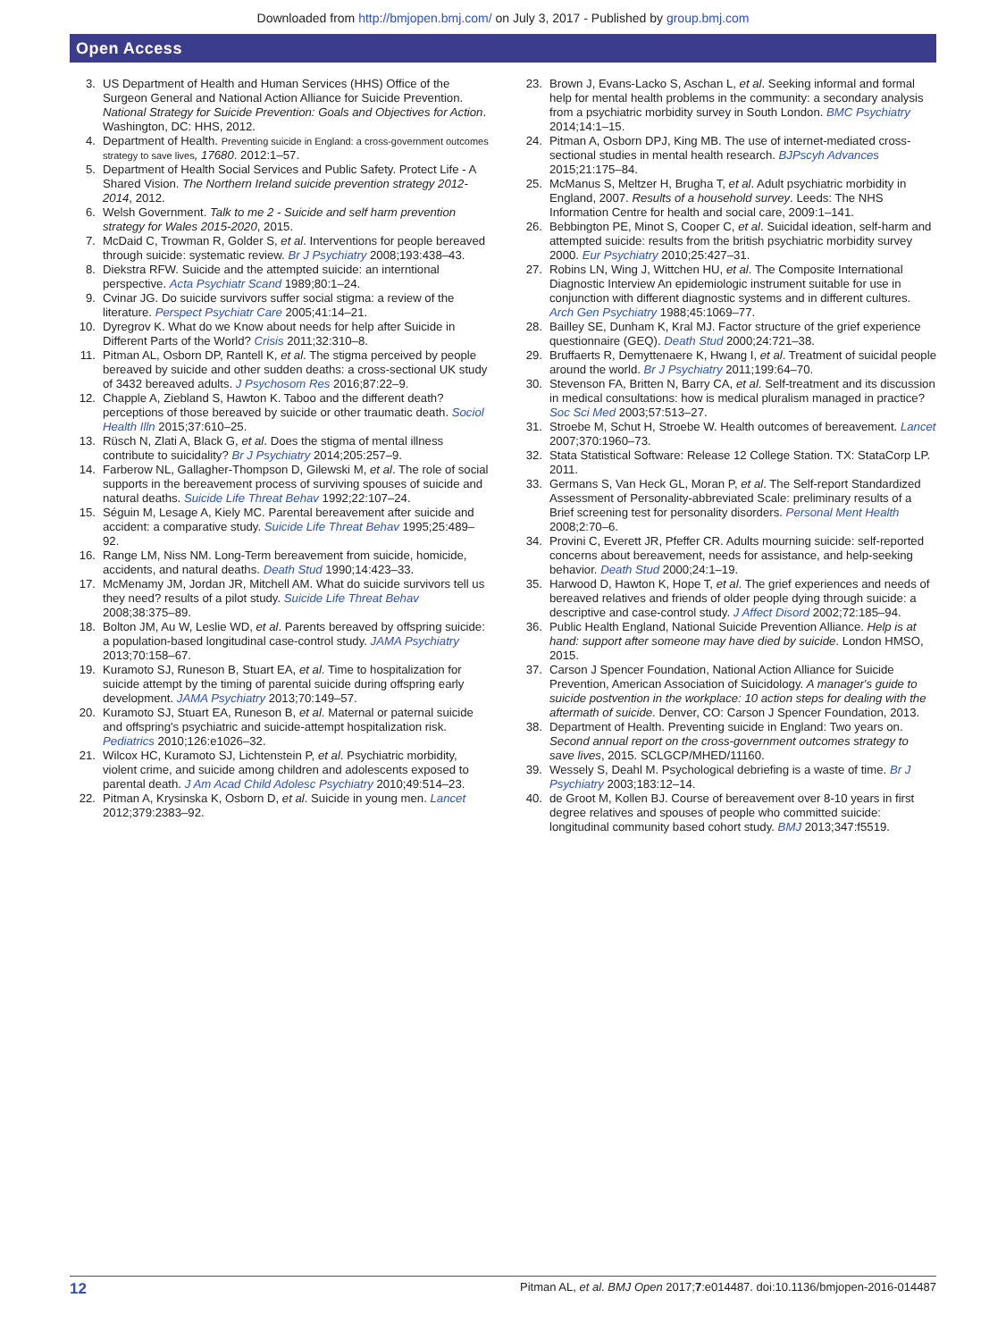Downloaded from http://bmjopen.bmj.com/ on July 3, 2017 - Published by group.bmj.com
Open Access
3. US Department of Health and Human Services (HHS) Office of the Surgeon General and National Action Alliance for Suicide Prevention. National Strategy for Suicide Prevention: Goals and Objectives for Action. Washington, DC: HHS, 2012.
4. Department of Health. Preventing suicide in England: a cross-government outcomes strategy to save lives, 17680. 2012:1–57.
5. Department of Health Social Services and Public Safety. Protect Life - A Shared Vision. The Northern Ireland suicide prevention strategy 2012-2014, 2012.
6. Welsh Government. Talk to me 2 - Suicide and self harm prevention strategy for Wales 2015-2020, 2015.
7. McDaid C, Trowman R, Golder S, et al. Interventions for people bereaved through suicide: systematic review. Br J Psychiatry 2008;193:438–43.
8. Diekstra RFW. Suicide and the attempted suicide: an interntional perspective. Acta Psychiatr Scand 1989;80:1–24.
9. Cvinar JG. Do suicide survivors suffer social stigma: a review of the literature. Perspect Psychiatr Care 2005;41:14–21.
10. Dyregrov K. What do we Know about needs for help after Suicide in Different Parts of the World? Crisis 2011;32:310–8.
11. Pitman AL, Osborn DP, Rantell K, et al. The stigma perceived by people bereaved by suicide and other sudden deaths: a cross-sectional UK study of 3432 bereaved adults. J Psychosom Res 2016;87:22–9.
12. Chapple A, Ziebland S, Hawton K. Taboo and the different death? perceptions of those bereaved by suicide or other traumatic death. Sociol Health Illn 2015;37:610–25.
13. Rüsch N, Zlati A, Black G, et al. Does the stigma of mental illness contribute to suicidality? Br J Psychiatry 2014;205:257–9.
14. Farberow NL, Gallagher-Thompson D, Gilewski M, et al. The role of social supports in the bereavement process of surviving spouses of suicide and natural deaths. Suicide Life Threat Behav 1992;22:107–24.
15. Séguin M, Lesage A, Kiely MC. Parental bereavement after suicide and accident: a comparative study. Suicide Life Threat Behav 1995;25:489–92.
16. Range LM, Niss NM. Long-Term bereavement from suicide, homicide, accidents, and natural deaths. Death Stud 1990;14:423–33.
17. McMenamy JM, Jordan JR, Mitchell AM. What do suicide survivors tell us they need? results of a pilot study. Suicide Life Threat Behav 2008;38:375–89.
18. Bolton JM, Au W, Leslie WD, et al. Parents bereaved by offspring suicide: a population-based longitudinal case-control study. JAMA Psychiatry 2013;70:158–67.
19. Kuramoto SJ, Runeson B, Stuart EA, et al. Time to hospitalization for suicide attempt by the timing of parental suicide during offspring early development. JAMA Psychiatry 2013;70:149–57.
20. Kuramoto SJ, Stuart EA, Runeson B, et al. Maternal or paternal suicide and offspring's psychiatric and suicide-attempt hospitalization risk. Pediatrics 2010;126:e1026–32.
21. Wilcox HC, Kuramoto SJ, Lichtenstein P, et al. Psychiatric morbidity, violent crime, and suicide among children and adolescents exposed to parental death. J Am Acad Child Adolesc Psychiatry 2010;49:514–23.
22. Pitman A, Krysinska K, Osborn D, et al. Suicide in young men. Lancet 2012;379:2383–92.
23. Brown J, Evans-Lacko S, Aschan L, et al. Seeking informal and formal help for mental health problems in the community: a secondary analysis from a psychiatric morbidity survey in South London. BMC Psychiatry 2014;14:1–15.
24. Pitman A, Osborn DPJ, King MB. The use of internet-mediated cross-sectional studies in mental health research. BJPscyh Advances 2015;21:175–84.
25. McManus S, Meltzer H, Brugha T, et al. Adult psychiatric morbidity in England, 2007. Results of a household survey. Leeds: The NHS Information Centre for health and social care, 2009:1–141.
26. Bebbington PE, Minot S, Cooper C, et al. Suicidal ideation, self-harm and attempted suicide: results from the british psychiatric morbidity survey 2000. Eur Psychiatry 2010;25:427–31.
27. Robins LN, Wing J, Wittchen HU, et al. The Composite International Diagnostic Interview An epidemiologic instrument suitable for use in conjunction with different diagnostic systems and in different cultures. Arch Gen Psychiatry 1988;45:1069–77.
28. Bailley SE, Dunham K, Kral MJ. Factor structure of the grief experience questionnaire (GEQ). Death Stud 2000;24:721–38.
29. Bruffaerts R, Demyttenaere K, Hwang I, et al. Treatment of suicidal people around the world. Br J Psychiatry 2011;199:64–70.
30. Stevenson FA, Britten N, Barry CA, et al. Self-treatment and its discussion in medical consultations: how is medical pluralism managed in practice? Soc Sci Med 2003;57:513–27.
31. Stroebe M, Schut H, Stroebe W. Health outcomes of bereavement. Lancet 2007;370:1960–73.
32. Stata Statistical Software: Release 12 College Station. TX: StataCorp LP. 2011.
33. Germans S, Van Heck GL, Moran P, et al. The Self-report Standardized Assessment of Personality-abbreviated Scale: preliminary results of a Brief screening test for personality disorders. Personal Ment Health 2008;2:70–6.
34. Provini C, Everett JR, Pfeffer CR. Adults mourning suicide: self-reported concerns about bereavement, needs for assistance, and help-seeking behavior. Death Stud 2000;24:1–19.
35. Harwood D, Hawton K, Hope T, et al. The grief experiences and needs of bereaved relatives and friends of older people dying through suicide: a descriptive and case-control study. J Affect Disord 2002;72:185–94.
36. Public Health England, National Suicide Prevention Alliance. Help is at hand: support after someone may have died by suicide. London HMSO, 2015.
37. Carson J Spencer Foundation, National Action Alliance for Suicide Prevention, American Association of Suicidology. A manager's guide to suicide postvention in the workplace: 10 action steps for dealing with the aftermath of suicide. Denver, CO: Carson J Spencer Foundation, 2013.
38. Department of Health. Preventing suicide in England: Two years on. Second annual report on the cross-government outcomes strategy to save lives, 2015. SCLGCP/MHED/11160.
39. Wessely S, Deahl M. Psychological debriefing is a waste of time. Br J Psychiatry 2003;183:12–14.
40. de Groot M, Kollen BJ. Course of bereavement over 8-10 years in first degree relatives and spouses of people who committed suicide: longitudinal community based cohort study. BMJ 2013;347:f5519.
12 Pitman AL, et al. BMJ Open 2017;7:e014487. doi:10.1136/bmjopen-2016-014487